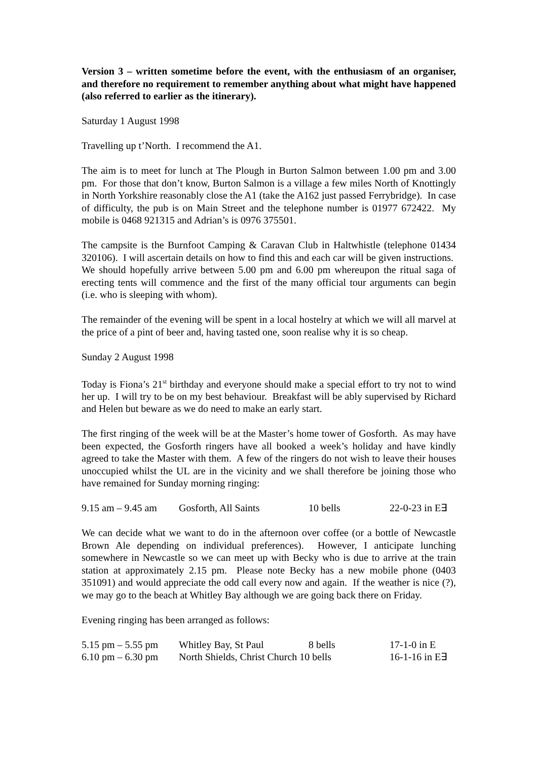Version 3 – written sometime before the event, with the enthusiasm of an organiser, and therefore no requirement to remember anything about what might have happened (also referred to earlier as the itinerary).
Saturday 1 August 1998
Travelling up t’North. I recommend the A1.
The aim is to meet for lunch at The Plough in Burton Salmon between 1.00 pm and 3.00 pm. For those that don’t know, Burton Salmon is a village a few miles North of Knottingly in North Yorkshire reasonably close the A1 (take the A162 just passed Ferrybridge). In case of difficulty, the pub is on Main Street and the telephone number is 01977 672422. My mobile is 0468 921315 and Adrian’s is 0976 375501.
The campsite is the Burnfoot Camping & Caravan Club in Haltwhistle (telephone 01434 320106). I will ascertain details on how to find this and each car will be given instructions. We should hopefully arrive between 5.00 pm and 6.00 pm whereupon the ritual saga of erecting tents will commence and the first of the many official tour arguments can begin (i.e. who is sleeping with whom).
The remainder of the evening will be spent in a local hostelry at which we will all marvel at the price of a pint of beer and, having tasted one, soon realise why it is so cheap.
Sunday 2 August 1998
Today is Fiona’s 21<sup>st</sup> birthday and everyone should make a special effort to try not to wind her up. I will try to be on my best behaviour. Breakfast will be ably supervised by Richard and Helen but beware as we do need to make an early start.
The first ringing of the week will be at the Master’s home tower of Gosforth. As may have been expected, the Gosforth ringers have all booked a week’s holiday and have kindly agreed to take the Master with them. A few of the ringers do not wish to leave their houses unoccupied whilst the UL are in the vicinity and we shall therefore be joining those who have remained for Sunday morning ringing:
| 9.15 am – 9.45 am | Gosforth, All Saints | 10 bells | 22-0-23 in E∃ |
We can decide what we want to do in the afternoon over coffee (or a bottle of Newcastle Brown Ale depending on individual preferences). However, I anticipate lunching somewhere in Newcastle so we can meet up with Becky who is due to arrive at the train station at approximately 2.15 pm. Please note Becky has a new mobile phone (0403 351091) and would appreciate the odd call every now and again. If the weather is nice (?), we may go to the beach at Whitley Bay although we are going back there on Friday.
Evening ringing has been arranged as follows:
| 5.15 pm – 5.55 pm | Whitley Bay, St Paul | 8 bells | 17-1-0 in E |
| 6.10 pm – 6.30 pm | North Shields, Christ Church 10 bells | | 16-1-16 in E∃ |